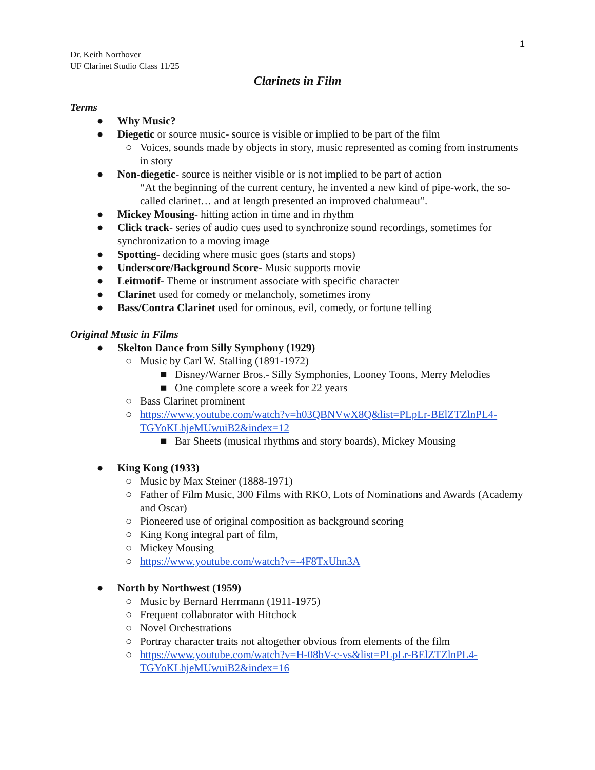1
Dr. Keith Northover
UF Clarinet Studio Class 11/25
Clarinets in Film
Terms
● Why Music?
● Diegetic or source music- source is visible or implied to be part of the film
○ Voices, sounds made by objects in story, music represented as coming from instruments in story
● Non-diegetic- source is neither visible or is not implied to be part of action
“At the beginning of the current century, he invented a new kind of pipe-work, the so-called clarinet… and at length presented an improved chalumeau”.
● Mickey Mousing- hitting action in time and in rhythm
● Click track- series of audio cues used to synchronize sound recordings, sometimes for synchronization to a moving image
● Spotting- deciding where music goes (starts and stops)
● Underscore/Background Score- Music supports movie
● Leitmotif- Theme or instrument associate with specific character
● Clarinet used for comedy or melancholy, sometimes irony
● Bass/Contra Clarinet used for ominous, evil, comedy, or fortune telling
Original Music in Films
● Skelton Dance from Silly Symphony (1929)
○ Music by Carl W. Stalling (1891-1972)
■ Disney/Warner Bros.- Silly Symphonies, Looney Toons, Merry Melodies
■ One complete score a week for 22 years
○ Bass Clarinet prominent
○ https://www.youtube.com/watch?v=h03QBNVwX8Q&list=PLpLr-BElZTZlnPL4-TGYoKLhjeMUwuiB2&index=12
■ Bar Sheets (musical rhythms and story boards), Mickey Mousing
● King Kong (1933)
○ Music by Max Steiner (1888-1971)
○ Father of Film Music, 300 Films with RKO, Lots of Nominations and Awards (Academy and Oscar)
○ Pioneered use of original composition as background scoring
○ King Kong integral part of film,
○ Mickey Mousing
○ https://www.youtube.com/watch?v=-4F8TxUhn3A
● North by Northwest (1959)
○ Music by Bernard Herrmann (1911-1975)
○ Frequent collaborator with Hitchock
○ Novel Orchestrations
○ Portray character traits not altogether obvious from elements of the film
○ https://www.youtube.com/watch?v=H-08bV-c-vs&list=PLpLr-BElZTZlnPL4-TGYoKLhjeMUwuiB2&index=16